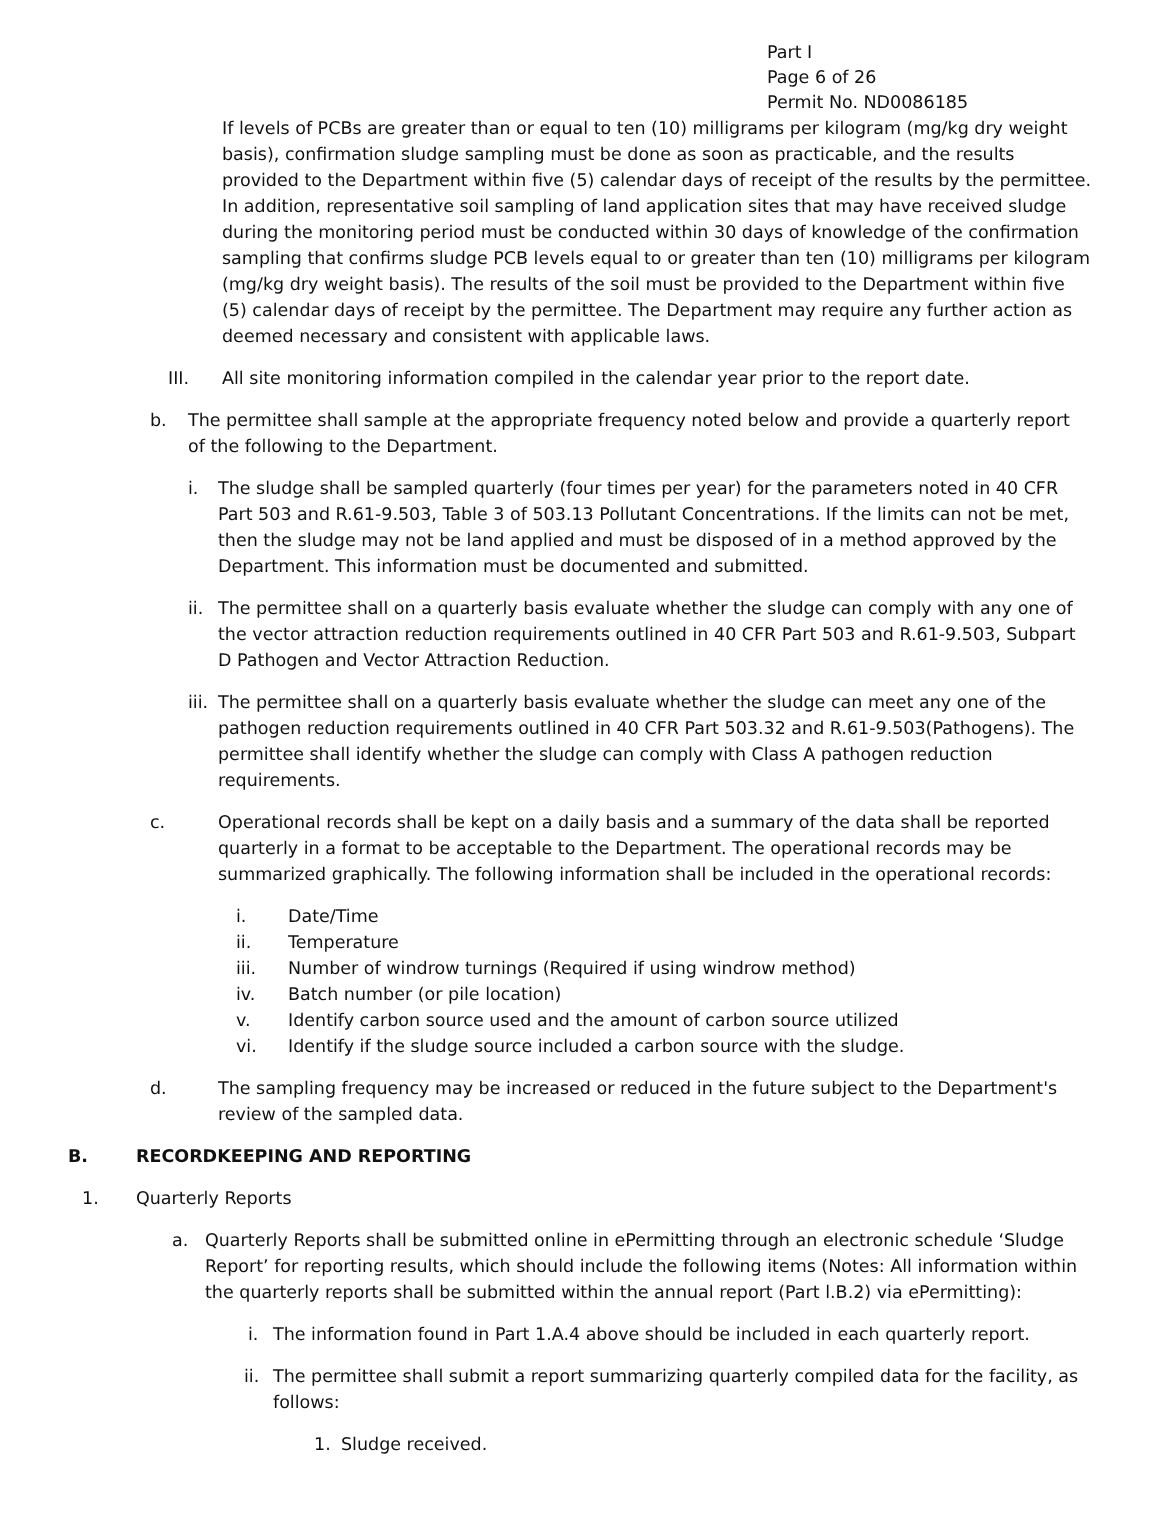Part I
Page 6 of 26
Permit No. ND0086185
If levels of PCBs are greater than or equal to ten (10) milligrams per kilogram (mg/kg dry weight basis), confirmation sludge sampling must be done as soon as practicable, and the results provided to the Department within five (5) calendar days of receipt of the results by the permittee. In addition, representative soil sampling of land application sites that may have received sludge during the monitoring period must be conducted within 30 days of knowledge of the confirmation sampling that confirms sludge PCB levels equal to or greater than ten (10) milligrams per kilogram (mg/kg dry weight basis). The results of the soil must be provided to the Department within five (5) calendar days of receipt by the permittee. The Department may require any further action as deemed necessary and consistent with applicable laws.
III. All site monitoring information compiled in the calendar year prior to the report date.
b. The permittee shall sample at the appropriate frequency noted below and provide a quarterly report of the following to the Department.
i. The sludge shall be sampled quarterly (four times per year) for the parameters noted in 40 CFR Part 503 and R.61-9.503, Table 3 of 503.13 Pollutant Concentrations. If the limits can not be met, then the sludge may not be land applied and must be disposed of in a method approved by the Department. This information must be documented and submitted.
ii. The permittee shall on a quarterly basis evaluate whether the sludge can comply with any one of the vector attraction reduction requirements outlined in 40 CFR Part 503 and R.61-9.503, Subpart D Pathogen and Vector Attraction Reduction.
iii. The permittee shall on a quarterly basis evaluate whether the sludge can meet any one of the pathogen reduction requirements outlined in 40 CFR Part 503.32 and R.61-9.503(Pathogens). The permittee shall identify whether the sludge can comply with Class A pathogen reduction requirements.
c. Operational records shall be kept on a daily basis and a summary of the data shall be reported quarterly in a format to be acceptable to the Department. The operational records may be summarized graphically. The following information shall be included in the operational records:
i. Date/Time
ii. Temperature
iii. Number of windrow turnings (Required if using windrow method)
iv. Batch number (or pile location)
v. Identify carbon source used and the amount of carbon source utilized
vi. Identify if the sludge source included a carbon source with the sludge.
d. The sampling frequency may be increased or reduced in the future subject to the Department's review of the sampled data.
B. RECORDKEEPING AND REPORTING
1. Quarterly Reports
a. Quarterly Reports shall be submitted online in ePermitting through an electronic schedule ‘Sludge Report’ for reporting results, which should include the following items (Notes: All information within the quarterly reports shall be submitted within the annual report (Part l.B.2) via ePermitting):
i. The information found in Part 1.A.4 above should be included in each quarterly report.
ii. The permittee shall submit a report summarizing quarterly compiled data for the facility, as follows:
1. Sludge received.